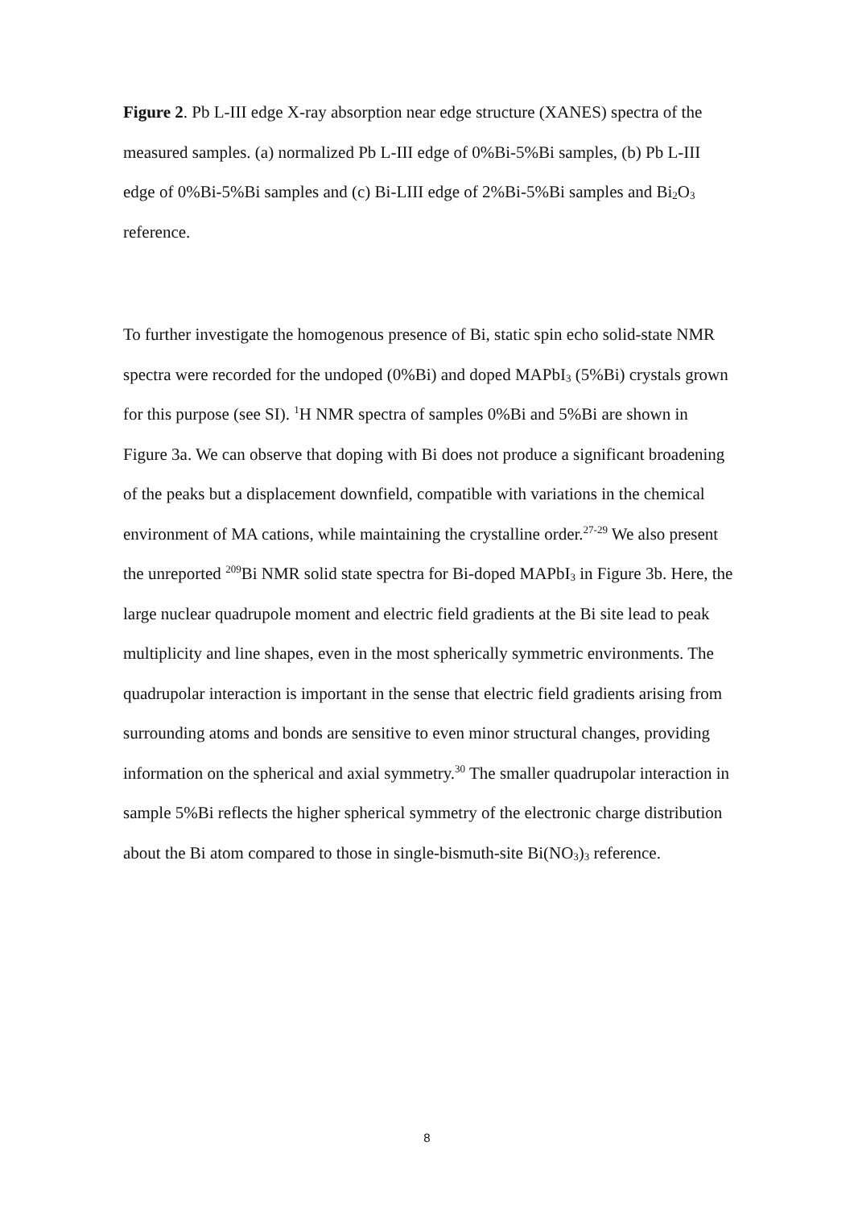Figure 2. Pb L-III edge X-ray absorption near edge structure (XANES) spectra of the measured samples. (a) normalized Pb L-III edge of 0%Bi-5%Bi samples, (b) Pb L-III edge of 0%Bi-5%Bi samples and (c) Bi-LIII edge of 2%Bi-5%Bi samples and Bi<sub>2</sub>O<sub>3</sub> reference.
To further investigate the homogenous presence of Bi, static spin echo solid-state NMR spectra were recorded for the undoped (0%Bi) and doped MAPbI<sub>3</sub> (5%Bi) crystals grown for this purpose (see SI). <sup>1</sup>H NMR spectra of samples 0%Bi and 5%Bi are shown in Figure 3a. We can observe that doping with Bi does not produce a significant broadening of the peaks but a displacement downfield, compatible with variations in the chemical environment of MA cations, while maintaining the crystalline order.<sup>27-29</sup> We also present the unreported <sup>209</sup>Bi NMR solid state spectra for Bi-doped MAPbI<sub>3</sub> in Figure 3b. Here, the large nuclear quadrupole moment and electric field gradients at the Bi site lead to peak multiplicity and line shapes, even in the most spherically symmetric environments. The quadrupolar interaction is important in the sense that electric field gradients arising from surrounding atoms and bonds are sensitive to even minor structural changes, providing information on the spherical and axial symmetry.<sup>30</sup> The smaller quadrupolar interaction in sample 5%Bi reflects the higher spherical symmetry of the electronic charge distribution about the Bi atom compared to those in single-bismuth-site Bi(NO<sub>3</sub>)<sub>3</sub> reference.
8